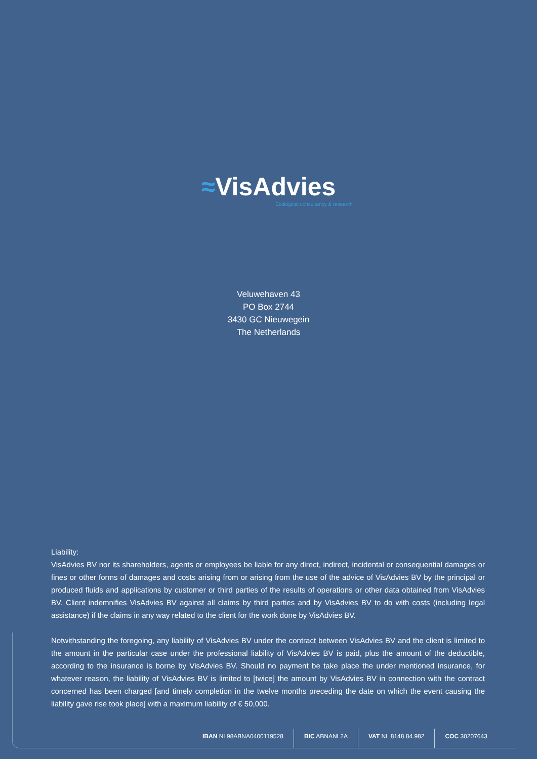≈VisAdvies
Ecological consultancy & research
Veluwehaven 43
PO Box 2744
3430 GC Nieuwegein
The Netherlands
Liability:
VisAdvies BV nor its shareholders, agents or employees be liable for any direct, indirect, incidental or consequential damages or fines or other forms of damages and costs arising from or arising from the use of the advice of VisAdvies BV by the principal or produced fluids and applications by customer or third parties of the results of operations or other data obtained from VisAdvies BV. Client indemnifies VisAdvies BV against all claims by third parties and by VisAdvies BV to do with costs (including legal assistance) if the claims in any way related to the client for the work done by VisAdvies BV.
Notwithstanding the foregoing, any liability of VisAdvies BV under the contract between VisAdvies BV and the client is limited to the amount in the particular case under the professional liability of VisAdvies BV is paid, plus the amount of the deductible, according to the insurance is borne by VisAdvies BV. Should no payment be take place the under mentioned insurance, for whatever reason, the liability of VisAdvies BV is limited to [twice] the amount by VisAdvies BV in connection with the contract concerned has been charged [and timely completion in the twelve months preceding the date on which the event causing the liability gave rise took place] with a maximum liability of € 50,000.
IBAN NL98ABNA0400119528 BIC ABNANL2A VAT NL 8148.84.982 COC 30207643